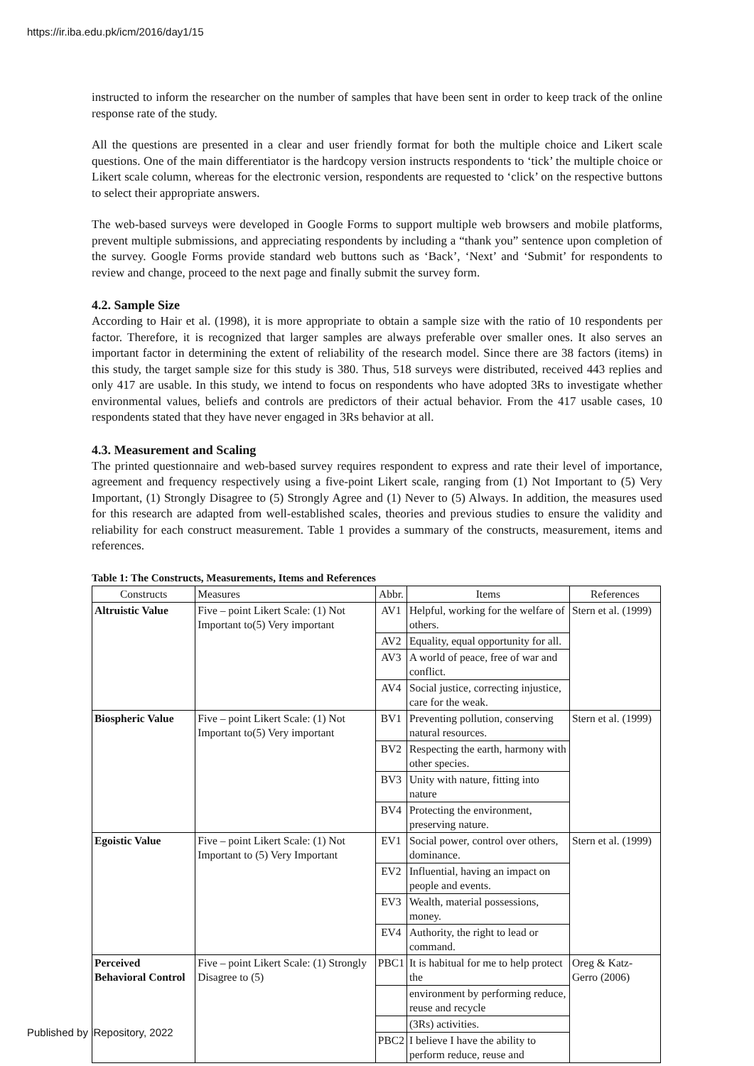https://ir.iba.edu.pk/icm/2016/day1/15
instructed to inform the researcher on the number of samples that have been sent in order to keep track of the online response rate of the study.
All the questions are presented in a clear and user friendly format for both the multiple choice and Likert scale questions. One of the main differentiator is the hardcopy version instructs respondents to ‘tick’ the multiple choice or Likert scale column, whereas for the electronic version, respondents are requested to ‘click’ on the respective buttons to select their appropriate answers.
The web-based surveys were developed in Google Forms to support multiple web browsers and mobile platforms, prevent multiple submissions, and appreciating respondents by including a “thank you” sentence upon completion of the survey. Google Forms provide standard web buttons such as ‘Back’, ‘Next’ and ‘Submit’ for respondents to review and change, proceed to the next page and finally submit the survey form.
4.2. Sample Size
According to Hair et al. (1998), it is more appropriate to obtain a sample size with the ratio of 10 respondents per factor. Therefore, it is recognized that larger samples are always preferable over smaller ones. It also serves an important factor in determining the extent of reliability of the research model. Since there are 38 factors (items) in this study, the target sample size for this study is 380. Thus, 518 surveys were distributed, received 443 replies and only 417 are usable. In this study, we intend to focus on respondents who have adopted 3Rs to investigate whether environmental values, beliefs and controls are predictors of their actual behavior. From the 417 usable cases, 10 respondents stated that they have never engaged in 3Rs behavior at all.
4.3. Measurement and Scaling
The printed questionnaire and web-based survey requires respondent to express and rate their level of importance, agreement and frequency respectively using a five-point Likert scale, ranging from (1) Not Important to (5) Very Important, (1) Strongly Disagree to (5) Strongly Agree and (1) Never to (5) Always. In addition, the measures used for this research are adapted from well-established scales, theories and previous studies to ensure the validity and reliability for each construct measurement. Table 1 provides a summary of the constructs, measurement, items and references.
Table 1: The Constructs, Measurements, Items and References
| Constructs | Measures | Abbr. | Items | References |
| --- | --- | --- | --- | --- |
| Altruistic Value | Five – point Likert Scale: (1) Not Important to(5) Very important | AV1 | Helpful, working for the welfare of others. | Stern et al. (1999) |
| | | AV2 | Equality, equal opportunity for all. | |
| | | AV3 | A world of peace, free of war and conflict. | |
| | | AV4 | Social justice, correcting injustice, care for the weak. | |
| Biospheric Value | Five – point Likert Scale: (1) Not Important to(5) Very important | BV1 | Preventing pollution, conserving natural resources. | Stern et al. (1999) |
| | | BV2 | Respecting the earth, harmony with other species. | |
| | | BV3 | Unity with nature, fitting into nature | |
| | | BV4 | Protecting the environment, preserving nature. | |
| Egoistic Value | Five – point Likert Scale: (1) Not Important to (5) Very Important | EV1 | Social power, control over others, dominance. | Stern et al. (1999) |
| | | EV2 | Influential, having an impact on people and events. | |
| | | EV3 | Wealth, material possessions, money. | |
| | | EV4 | Authority, the right to lead or command. | |
| Perceived Behavioral Control | Five – point Likert Scale: (1) Strongly Disagree to (5) | PBC1 | It is habitual for me to help protect the | Oreg & Katz-Gerro (2006) |
| | | | environment by performing reduce, reuse and recycle | |
| | | | (3Rs) activities. | |
| | | PBC2 | I believe I have the ability to perform reduce, reuse and | |
Published by iRepository, 2022